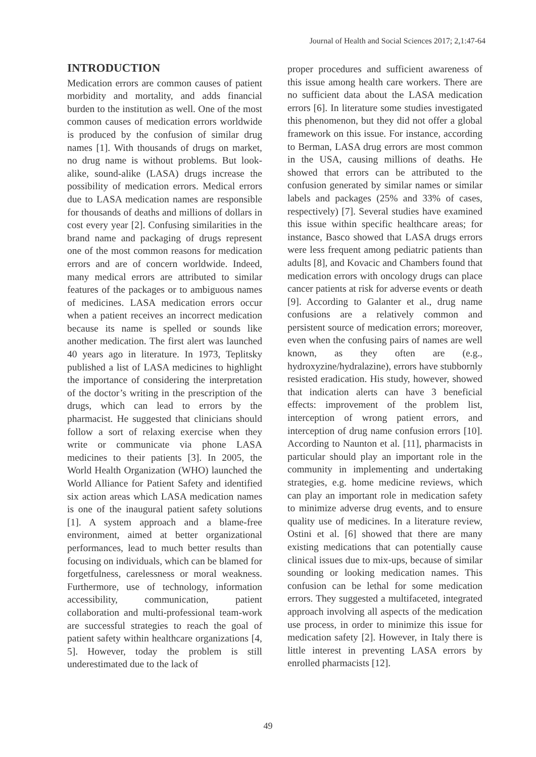Journal of Health and Social Sciences 2017; 2,1:47-64
INTRODUCTION
Medication errors are common causes of patient morbidity and mortality, and adds financial burden to the institution as well. One of the most common causes of medication errors worldwide is produced by the confusion of similar drug names [1]. With thousands of drugs on market, no drug name is without problems. But look-alike, sound-alike (LASA) drugs increase the possibility of medication errors. Medical errors due to LASA medication names are responsible for thousands of deaths and millions of dollars in cost every year [2]. Confusing similarities in the brand name and packaging of drugs represent one of the most common reasons for medication errors and are of concern worldwide. Indeed, many medical errors are attributed to similar features of the packages or to ambiguous names of medicines. LASA medication errors occur when a patient receives an incorrect medication because its name is spelled or sounds like another medication. The first alert was launched 40 years ago in literature. In 1973, Teplitsky published a list of LASA medicines to highlight the importance of considering the interpretation of the doctor’s writing in the prescription of the drugs, which can lead to errors by the pharmacist. He suggested that clinicians should follow a sort of relaxing exercise when they write or communicate via phone LASA medicines to their patients [3]. In 2005, the World Health Organization (WHO) launched the World Alliance for Patient Safety and identified six action areas which LASA medication names is one of the inaugural patient safety solutions [1]. A system approach and a blame-free environment, aimed at better organizational performances, lead to much better results than focusing on individuals, which can be blamed for forgetfulness, carelessness or moral weakness. Furthermore, use of technology, information accessibility, communication, patient collaboration and multi-professional team-work are successful strategies to reach the goal of patient safety within healthcare organizations [4, 5]. However, today the problem is still underestimated due to the lack of
proper procedures and sufficient awareness of this issue among health care workers. There are no sufficient data about the LASA medication errors [6]. In literature some studies investigated this phenomenon, but they did not offer a global framework on this issue. For instance, according to Berman, LASA drug errors are most common in the USA, causing millions of deaths. He showed that errors can be attributed to the confusion generated by similar names or similar labels and packages (25% and 33% of cases, respectively) [7]. Several studies have examined this issue within specific healthcare areas; for instance, Basco showed that LASA drugs errors were less frequent among pediatric patients than adults [8], and Kovacic and Chambers found that medication errors with oncology drugs can place cancer patients at risk for adverse events or death [9]. According to Galanter et al., drug name confusions are a relatively common and persistent source of medication errors; moreover, even when the confusing pairs of names are well known, as they often are (e.g., hydroxyzine/hydralazine), errors have stubbornly resisted eradication. His study, however, showed that indication alerts can have 3 beneficial effects: improvement of the problem list, interception of wrong patient errors, and interception of drug name confusion errors [10]. According to Naunton et al. [11], pharmacists in particular should play an important role in the community in implementing and undertaking strategies, e.g. home medicine reviews, which can play an important role in medication safety to minimize adverse drug events, and to ensure quality use of medicines. In a literature review, Ostini et al. [6] showed that there are many existing medications that can potentially cause clinical issues due to mix-ups, because of similar sounding or looking medication names. This confusion can be lethal for some medication errors. They suggested a multifaceted, integrated approach involving all aspects of the medication use process, in order to minimize this issue for medication safety [2]. However, in Italy there is little interest in preventing LASA errors by enrolled pharmacists [12].
49